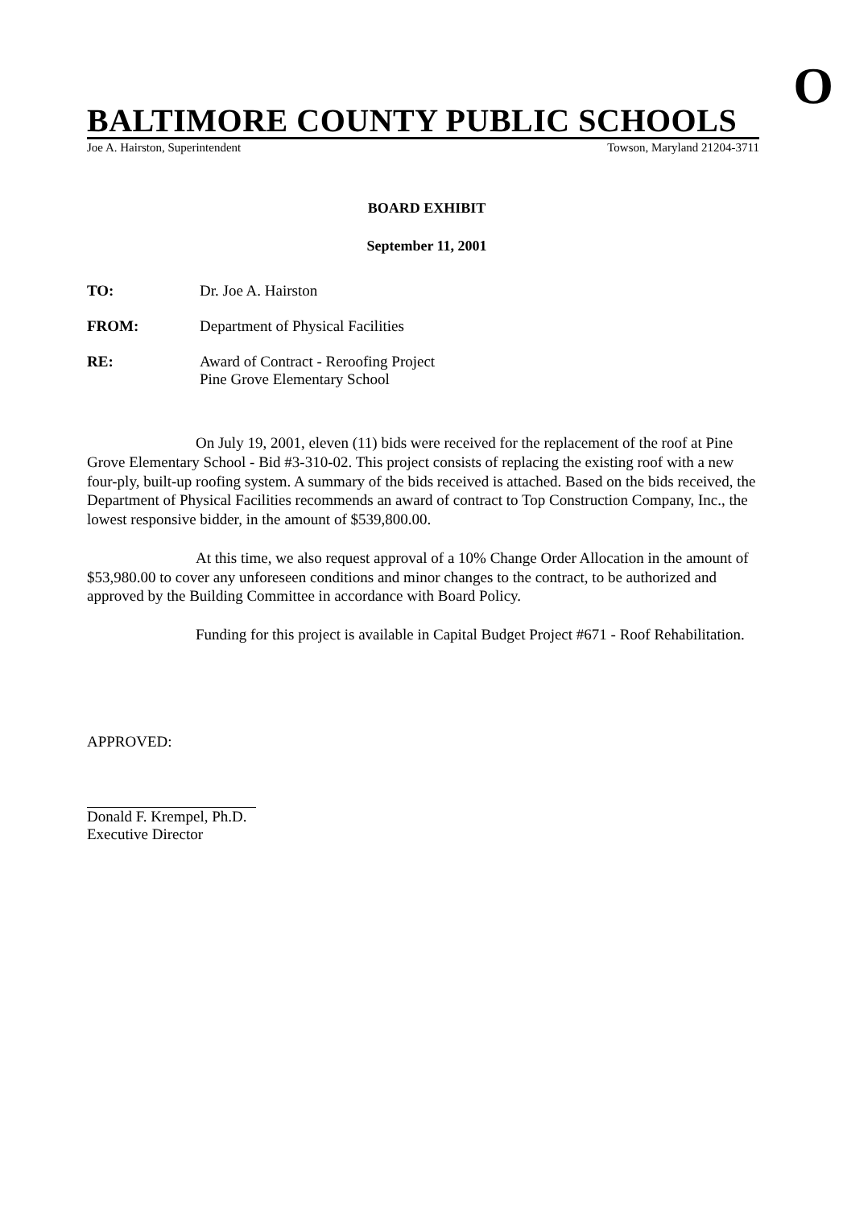O
BALTIMORE COUNTY PUBLIC SCHOOLS
Joe A. Hairston, Superintendent Towson, Maryland 21204-3711
BOARD EXHIBIT
September 11, 2001
TO: Dr. Joe A. Hairston
FROM: Department of Physical Facilities
RE: Award of Contract - Reroofing Project
Pine Grove Elementary School
On July 19, 2001, eleven (11) bids were received for the replacement of the roof at Pine Grove Elementary School - Bid #3-310-02. This project consists of replacing the existing roof with a new four-ply, built-up roofing system. A summary of the bids received is attached. Based on the bids received, the Department of Physical Facilities recommends an award of contract to Top Construction Company, Inc., the lowest responsive bidder, in the amount of $539,800.00.
At this time, we also request approval of a 10% Change Order Allocation in the amount of $53,980.00 to cover any unforeseen conditions and minor changes to the contract, to be authorized and approved by the Building Committee in accordance with Board Policy.
Funding for this project is available in Capital Budget Project #671 - Roof Rehabilitation.
APPROVED:
Donald F. Krempel, Ph.D.
Executive Director